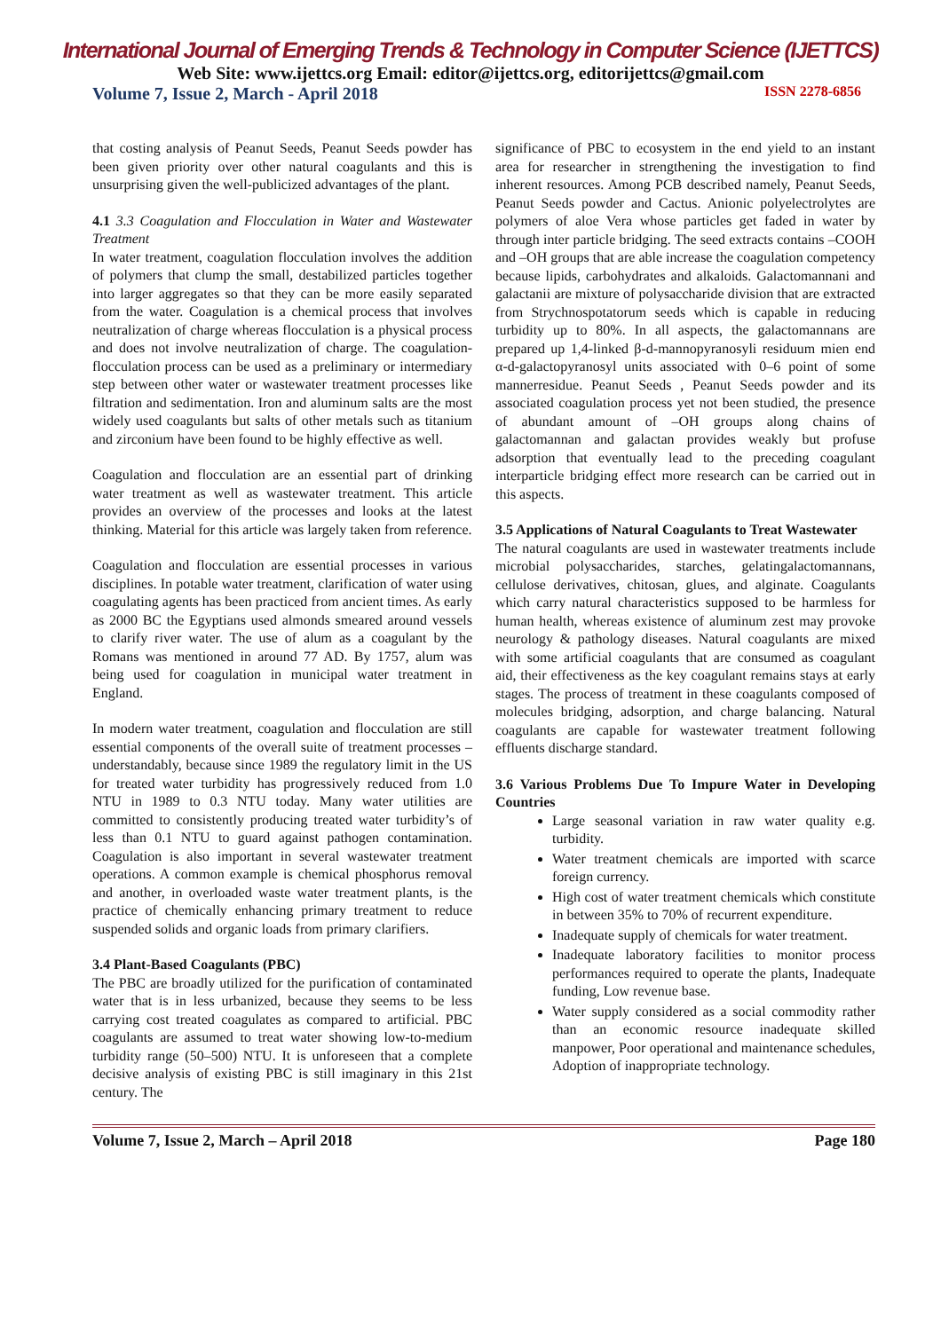International Journal of Emerging Trends & Technology in Computer Science (IJETTCS)
Web Site: www.ijettcs.org Email: editor@ijettcs.org, editorijettcs@gmail.com
Volume 7, Issue 2, March - April 2018 ISSN 2278-6856
that costing analysis of Peanut Seeds, Peanut Seeds powder has been given priority over other natural coagulants and this is unsurprising given the well-publicized advantages of the plant.
4.1 3.3 Coagulation and Flocculation in Water and Wastewater Treatment
In water treatment, coagulation flocculation involves the addition of polymers that clump the small, destabilized particles together into larger aggregates so that they can be more easily separated from the water. Coagulation is a chemical process that involves neutralization of charge whereas flocculation is a physical process and does not involve neutralization of charge. The coagulation-flocculation process can be used as a preliminary or intermediary step between other water or wastewater treatment processes like filtration and sedimentation. Iron and aluminum salts are the most widely used coagulants but salts of other metals such as titanium and zirconium have been found to be highly effective as well.
Coagulation and flocculation are an essential part of drinking water treatment as well as wastewater treatment. This article provides an overview of the processes and looks at the latest thinking. Material for this article was largely taken from reference.
Coagulation and flocculation are essential processes in various disciplines. In potable water treatment, clarification of water using coagulating agents has been practiced from ancient times. As early as 2000 BC the Egyptians used almonds smeared around vessels to clarify river water. The use of alum as a coagulant by the Romans was mentioned in around 77 AD. By 1757, alum was being used for coagulation in municipal water treatment in England.
In modern water treatment, coagulation and flocculation are still essential components of the overall suite of treatment processes – understandably, because since 1989 the regulatory limit in the US for treated water turbidity has progressively reduced from 1.0 NTU in 1989 to 0.3 NTU today. Many water utilities are committed to consistently producing treated water turbidity’s of less than 0.1 NTU to guard against pathogen contamination. Coagulation is also important in several wastewater treatment operations. A common example is chemical phosphorus removal and another, in overloaded waste water treatment plants, is the practice of chemically enhancing primary treatment to reduce suspended solids and organic loads from primary clarifiers.
3.4 Plant-Based Coagulants (PBC)
The PBC are broadly utilized for the purification of contaminated water that is in less urbanized, because they seems to be less carrying cost treated coagulates as compared to artificial. PBC coagulants are assumed to treat water showing low-to-medium turbidity range (50–500) NTU. It is unforeseen that a complete decisive analysis of existing PBC is still imaginary in this 21st century. The
significance of PBC to ecosystem in the end yield to an instant area for researcher in strengthening the investigation to find inherent resources. Among PCB described namely, Peanut Seeds, Peanut Seeds powder and Cactus. Anionic polyelectrolytes are polymers of aloe Vera whose particles get faded in water by through inter particle bridging. The seed extracts contains –COOH and –OH groups that are able increase the coagulation competency because lipids, carbohydrates and alkaloids. Galactomannani and galactanii are mixture of polysaccharide division that are extracted from Strychnospotatorum seeds which is capable in reducing turbidity up to 80%. In all aspects, the galactomannans are prepared up 1,4-linked β-d-mannopyranosyli residuum mien end α-d-galactopyranosyl units associated with 0–6 point of some mannerresidue. Peanut Seeds , Peanut Seeds powder and its associated coagulation process yet not been studied, the presence of abundant amount of –OH groups along chains of galactomannan and galactan provides weakly but profuse adsorption that eventually lead to the preceding coagulant interparticle bridging effect more research can be carried out in this aspects.
3.5 Applications of Natural Coagulants to Treat Wastewater
The natural coagulants are used in wastewater treatments include microbial polysaccharides, starches, gelatingalactomannans, cellulose derivatives, chitosan, glues, and alginate. Coagulants which carry natural characteristics supposed to be harmless for human health, whereas existence of aluminum zest may provoke neurology & pathology diseases. Natural coagulants are mixed with some artificial coagulants that are consumed as coagulant aid, their effectiveness as the key coagulant remains stays at early stages. The process of treatment in these coagulants composed of molecules bridging, adsorption, and charge balancing. Natural coagulants are capable for wastewater treatment following effluents discharge standard.
3.6 Various Problems Due To Impure Water in Developing Countries
Large seasonal variation in raw water quality e.g. turbidity.
Water treatment chemicals are imported with scarce foreign currency.
High cost of water treatment chemicals which constitute in between 35% to 70% of recurrent expenditure.
Inadequate supply of chemicals for water treatment.
Inadequate laboratory facilities to monitor process performances required to operate the plants, Inadequate funding, Low revenue base.
Water supply considered as a social commodity rather than an economic resource inadequate skilled manpower, Poor operational and maintenance schedules, Adoption of inappropriate technology.
Volume 7, Issue 2, March – April 2018 Page 180